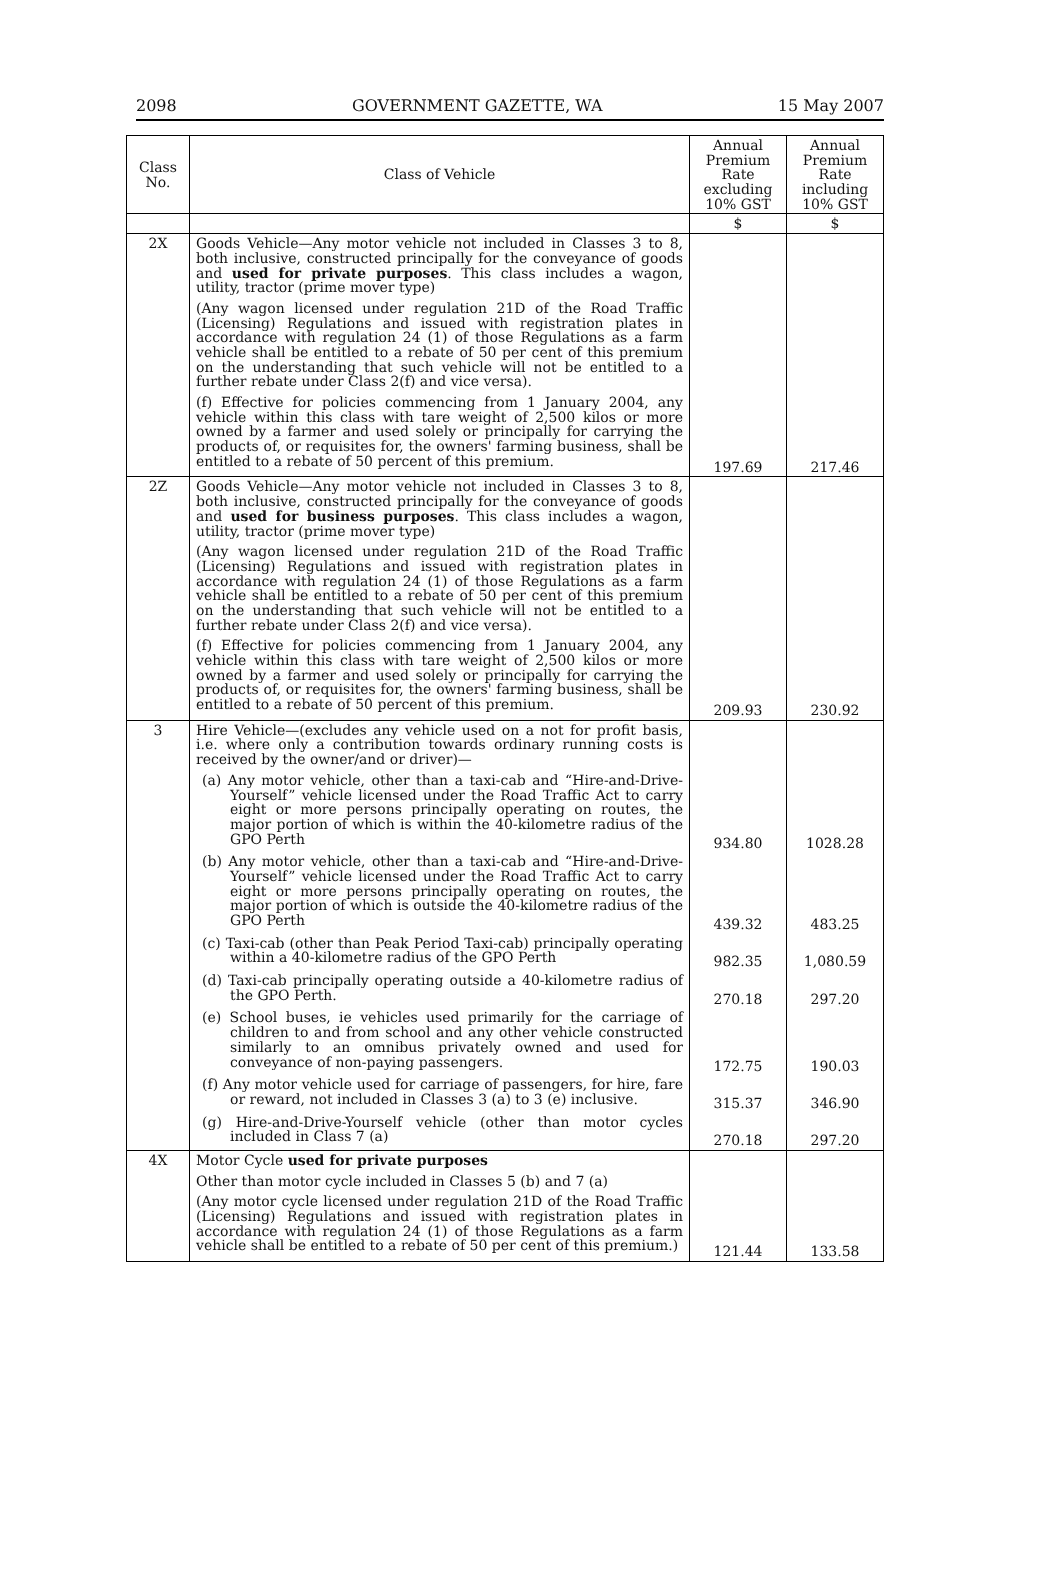2098 GOVERNMENT GAZETTE, WA 15 May 2007
| Class No. | Class of Vehicle | Annual Premium Rate excluding 10% GST | Annual Premium Rate including 10% GST |
| --- | --- | --- | --- |
| | | $ | $ |
| 2X | Goods Vehicle—Any motor vehicle not included in Classes 3 to 8, both inclusive, constructed principally for the conveyance of goods and used for private purposes . This class includes a wagon, utility, tractor (prime mover type) (Any wagon licensed under regulation 21D of the Road Traffic (Licensing) Regulations and issued with registration plates in accordance with regulation 24 (1) of those Regulations as a farm vehicle shall be entitled to a rebate of 50 per cent of this premium on the understanding that such vehicle will not be entitled to a further rebate under Class 2(f) and vice versa). (f) Effective for policies commencing from 1 January 2004, any vehicle within this class with tare weight of 2,500 kilos or more owned by a farmer and used solely or principally for carrying the products of, or requisites for, the owners' farming business, shall be entitled to a rebate of 50 percent of this premium. | 197.69 | 217.46 |
| 2Z | Goods Vehicle—Any motor vehicle not included in Classes 3 to 8, both inclusive, constructed principally for the conveyance of goods and used for business purposes . This class includes a wagon, utility, tractor (prime mover type) (Any wagon licensed under regulation 21D of the Road Traffic (Licensing) Regulations and issued with registration plates in accordance with regulation 24 (1) of those Regulations as a farm vehicle shall be entitled to a rebate of 50 per cent of this premium on the understanding that such vehicle will not be entitled to a further rebate under Class 2(f) and vice versa). (f) Effective for policies commencing from 1 January 2004, any vehicle within this class with tare weight of 2,500 kilos or more owned by a farmer and used solely or principally for carrying the products of, or requisites for, the owners' farming business, shall be entitled to a rebate of 50 percent of this premium. | 209.93 | 230.92 |
| 3 | Hire Vehicle—(excludes any vehicle used on a not for profit basis, i.e. where only a contribution towards ordinary running costs is received by the owner/and or driver)— (a) Any motor vehicle, other than a taxi-cab and “Hire-and-Drive-Yourself” vehicle licensed under the Road Traffic Act to carry eight or more persons principally operating on routes, the major portion of which is within the 40-kilometre radius of the GPO Perth | 934.80 | 1028.28 |
| | (b) Any motor vehicle, other than a taxi-cab and “Hire-and-Drive-Yourself” vehicle licensed under the Road Traffic Act to carry eight or more persons principally operating on routes, the major portion of which is outside the 40-kilometre radius of the GPO Perth | 439.32 | 483.25 |
| | (c) Taxi-cab (other than Peak Period Taxi-cab) principally operating within a 40-kilometre radius of the GPO Perth | 982.35 | 1,080.59 |
| | (d) Taxi-cab principally operating outside a 40-kilometre radius of the GPO Perth. | 270.18 | 297.20 |
| | (e) School buses, ie vehicles used primarily for the carriage of children to and from school and any other vehicle constructed similarly to an omnibus privately owned and used for conveyance of non-paying passengers. | 172.75 | 190.03 |
| | (f) Any motor vehicle used for carriage of passengers, for hire, fare or reward, not included in Classes 3 (a) to 3 (e) inclusive. | 315.37 | 346.90 |
| | (g) Hire-and-Drive-Yourself vehicle (other than motor cycles included in Class 7 (a) | 270.18 | 297.20 |
| 4X | Motor Cycle used for private purposes Other than motor cycle included in Classes 5 (b) and 7 (a) (Any motor cycle licensed under regulation 21D of the Road Traffic (Licensing) Regulations and issued with registration plates in accordance with regulation 24 (1) of those Regulations as a farm vehicle shall be entitled to a rebate of 50 per cent of this premium.) | 121.44 | 133.58 |